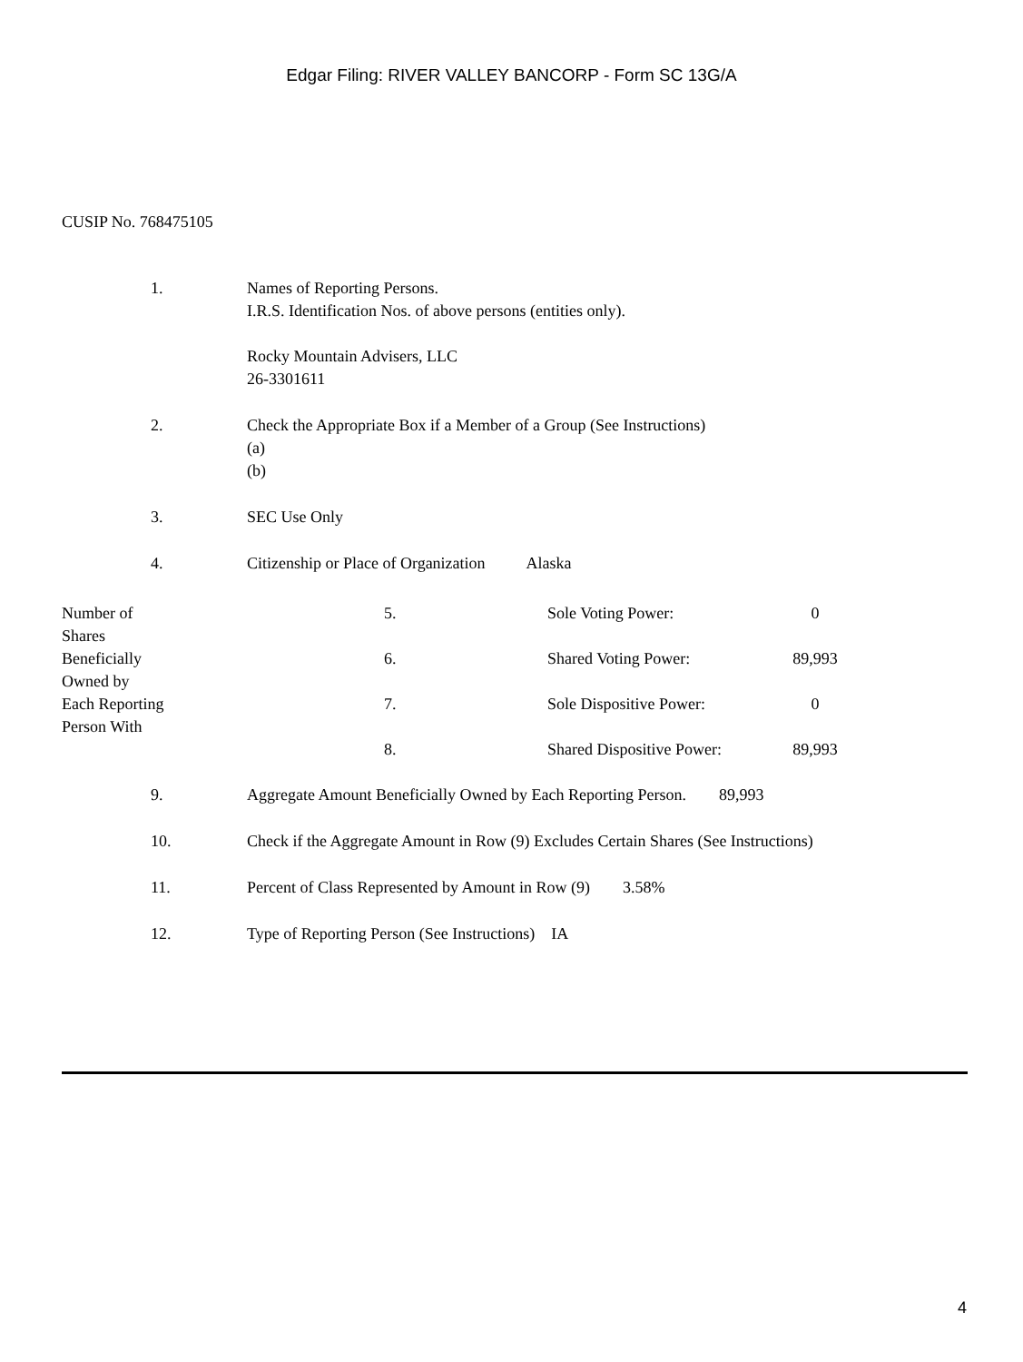Edgar Filing: RIVER VALLEY BANCORP - Form SC 13G/A
CUSIP No. 768475105
1. Names of Reporting Persons.
I.R.S. Identification Nos. of above persons (entities only).
Rocky Mountain Advisers, LLC
26-3301611
2. Check the Appropriate Box if a Member of a Group (See Instructions)
(a)
(b)
3. SEC Use Only
4. Citizenship or Place of Organization Alaska
| Number of Shares Beneficially Owned by Each Reporting Person With | 5. | Sole Voting Power: | 0 |
| | 6. | Shared Voting Power: | 89,993 |
| | 7. | Sole Dispositive Power: | 0 |
| | 8. | Shared Dispositive Power: | 89,993 |
9. Aggregate Amount Beneficially Owned by Each Reporting Person. 89,993
10. Check if the Aggregate Amount in Row (9) Excludes Certain Shares (See Instructions)
11. Percent of Class Represented by Amount in Row (9) 3.58%
12. Type of Reporting Person (See Instructions) IA
4